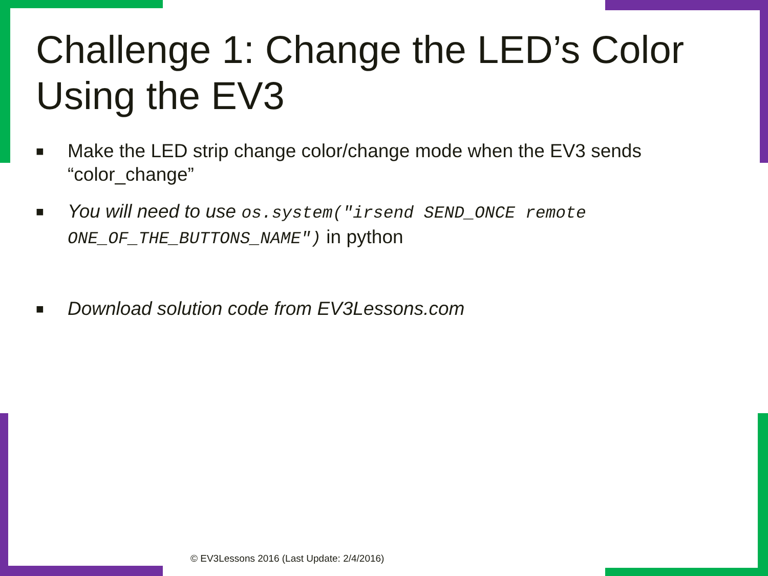Challenge 1: Change the LED’s Color Using the EV3
■ Make the LED strip change color/change mode when the EV3 sends “color_change”
■ You will need to use os.system("irsend SEND_ONCE remote ONE_OF_THE_BUTTONS_NAME") in python
■ Download solution code from EV3Lessons.com
© EV3Lessons 2016 (Last Update: 2/4/2016)